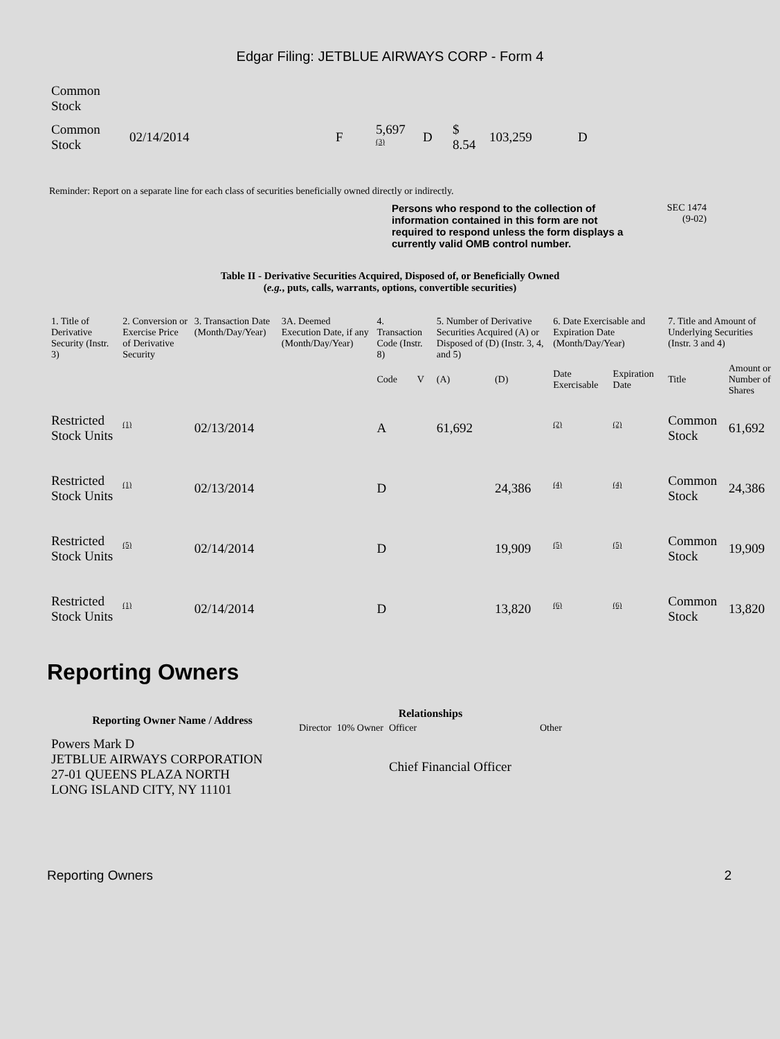Edgar Filing: JETBLUE AIRWAYS CORP - Form 4
| Common Stock | | | | | | | |
| Common Stock | 02/14/2014 | F | 5,697 <sup>(3)</sup> | D | $ 8.54 | 103,259 | D |
Reminder: Report on a separate line for each class of securities beneficially owned directly or indirectly.
Persons who respond to the collection of information contained in this form are not required to respond unless the form displays a currently valid OMB control number.
SEC 1474
(9-02)
Table II - Derivative Securities Acquired, Disposed of, or Beneficially Owned
(e.g., puts, calls, warrants, options, convertible securities)
| 1. Title of Derivative Security (Instr. 3) | 2. Conversion or Exercise Price of Derivative Security | 3. Transaction Date (Month/Day/Year) | 3A. Deemed Execution Date, if any (Month/Day/Year) | 4. Transaction Code (Instr. 8) | | 5. Number of Derivative Securities Acquired (A) or Disposed of (D) (Instr. 3, 4, and 5) | | 6. Date Exercisable and Expiration Date (Month/Day/Year) | | 7. Title and Amount of Underlying Securities (Instr. 3 and 4) | |
| | | | | Code | V | (A) | (D) | Date Exercisable | Expiration Date | Title | Amount or Number of Shares |
| Restricted Stock Units | <sup>(1)</sup> | 02/13/2014 | | A | | 61,692 | | <sup>(2)</sup> | <sup>(2)</sup> | Common Stock | 61,692 |
| Restricted Stock Units | <sup>(1)</sup> | 02/13/2014 | | D | | | 24,386 | <sup>(4)</sup> | <sup>(4)</sup> | Common Stock | 24,386 |
| Restricted Stock Units | <sup>(5)</sup> | 02/14/2014 | | D | | | 19,909 | <sup>(5)</sup> | <sup>(5)</sup> | Common Stock | 19,909 |
| Restricted Stock Units | <sup>(1)</sup> | 02/14/2014 | | D | | | 13,820 | <sup>(6)</sup> | <sup>(6)</sup> | Common Stock | 13,820 |
Reporting Owners
| Reporting Owner Name / Address | Relationships | | | |
| --- | --- | --- | --- | --- |
| | Director | 10% Owner | Officer | Other |
| Powers Mark D JETBLUE AIRWAYS CORPORATION 27-01 QUEENS PLAZA NORTH LONG ISLAND CITY, NY 11101 | | | Chief Financial Officer | |
Reporting Owners 2